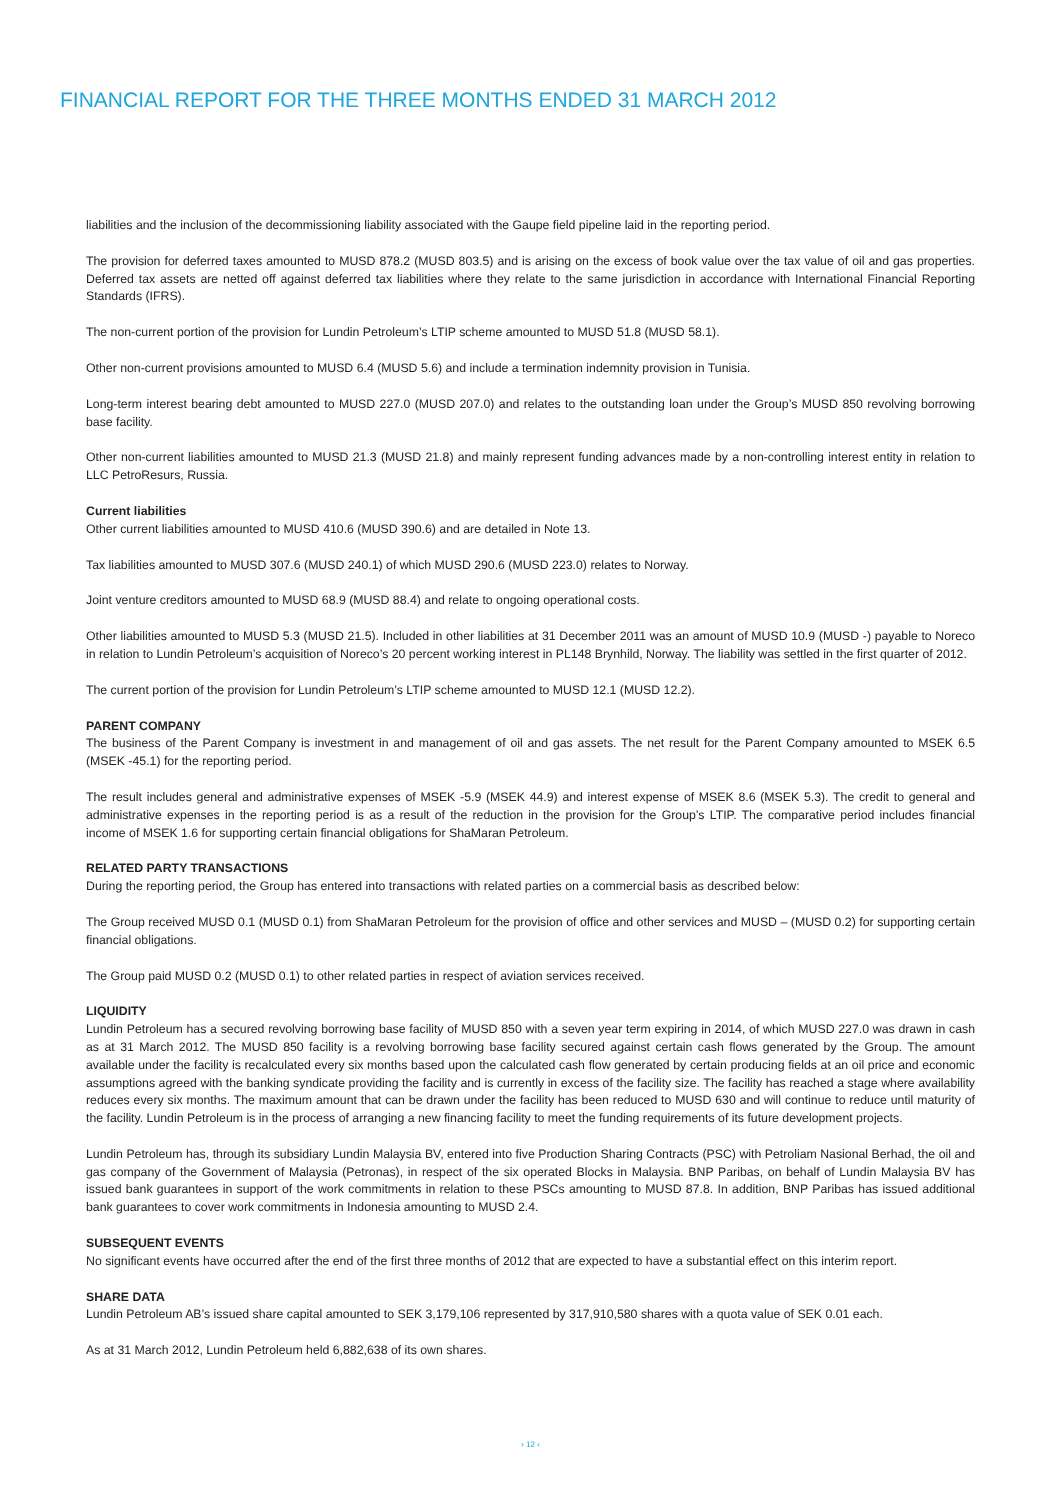FINANCIAL REPORT FOR THE THREE MONTHS ENDED 31 MARCH 2012
liabilities and the inclusion of the decommissioning liability associated with the Gaupe field pipeline laid in the reporting period.
The provision for deferred taxes amounted to MUSD 878.2 (MUSD 803.5) and is arising on the excess of book value over the tax value of oil and gas properties. Deferred tax assets are netted off against deferred tax liabilities where they relate to the same jurisdiction in accordance with International Financial Reporting Standards (IFRS).
The non-current portion of the provision for Lundin Petroleum’s LTIP scheme amounted to MUSD 51.8 (MUSD 58.1).
Other non-current provisions amounted to MUSD 6.4 (MUSD 5.6) and include a termination indemnity provision in Tunisia.
Long-term interest bearing debt amounted to MUSD 227.0 (MUSD 207.0) and relates to the outstanding loan under the Group’s MUSD 850 revolving borrowing base facility.
Other non-current liabilities amounted to MUSD 21.3 (MUSD 21.8) and mainly represent funding advances made by a non-controlling interest entity in relation to LLC PetroResurs, Russia.
Current liabilities
Other current liabilities amounted to MUSD 410.6 (MUSD 390.6) and are detailed in Note 13.
Tax liabilities amounted to MUSD 307.6 (MUSD 240.1) of which MUSD 290.6 (MUSD 223.0) relates to Norway.
Joint venture creditors amounted to MUSD 68.9 (MUSD 88.4) and relate to ongoing operational costs.
Other liabilities amounted to MUSD 5.3 (MUSD 21.5). Included in other liabilities at 31 December 2011 was an amount of MUSD 10.9 (MUSD -) payable to Noreco in relation to Lundin Petroleum’s acquisition of Noreco’s 20 percent working interest in PL148 Brynhild, Norway. The liability was settled in the first quarter of 2012.
The current portion of the provision for Lundin Petroleum’s LTIP scheme amounted to MUSD 12.1 (MUSD 12.2).
PARENT COMPANY
The business of the Parent Company is investment in and management of oil and gas assets. The net result for the Parent Company amounted to MSEK 6.5 (MSEK -45.1) for the reporting period.
The result includes general and administrative expenses of MSEK -5.9 (MSEK 44.9) and interest expense of MSEK 8.6 (MSEK 5.3). The credit to general and administrative expenses in the reporting period is as a result of the reduction in the provision for the Group’s LTIP. The comparative period includes financial income of MSEK 1.6 for supporting certain financial obligations for ShaMaran Petroleum.
RELATED PARTY TRANSACTIONS
During the reporting period, the Group has entered into transactions with related parties on a commercial basis as described below:
The Group received MUSD 0.1 (MUSD 0.1) from ShaMaran Petroleum for the provision of office and other services and MUSD – (MUSD 0.2) for supporting certain financial obligations.
The Group paid MUSD 0.2 (MUSD 0.1) to other related parties in respect of aviation services received.
LIQUIDITY
Lundin Petroleum has a secured revolving borrowing base facility of MUSD 850 with a seven year term expiring in 2014, of which MUSD 227.0 was drawn in cash as at 31 March 2012. The MUSD 850 facility is a revolving borrowing base facility secured against certain cash flows generated by the Group. The amount available under the facility is recalculated every six months based upon the calculated cash flow generated by certain producing fields at an oil price and economic assumptions agreed with the banking syndicate providing the facility and is currently in excess of the facility size. The facility has reached a stage where availability reduces every six months. The maximum amount that can be drawn under the facility has been reduced to MUSD 630 and will continue to reduce until maturity of the facility. Lundin Petroleum is in the process of arranging a new financing facility to meet the funding requirements of its future development projects.
Lundin Petroleum has, through its subsidiary Lundin Malaysia BV, entered into five Production Sharing Contracts (PSC) with Petroliam Nasional Berhad, the oil and gas company of the Government of Malaysia (Petronas), in respect of the six operated Blocks in Malaysia. BNP Paribas, on behalf of Lundin Malaysia BV has issued bank guarantees in support of the work commitments in relation to these PSCs amounting to MUSD 87.8. In addition, BNP Paribas has issued additional bank guarantees to cover work commitments in Indonesia amounting to MUSD 2.4.
SUBSEQUENT EVENTS
No significant events have occurred after the end of the first three months of 2012 that are expected to have a substantial effect on this interim report.
SHARE DATA
Lundin Petroleum AB’s issued share capital amounted to SEK 3,179,106 represented by 317,910,580 shares with a quota value of SEK 0.01 each.
As at 31 March 2012, Lundin Petroleum held 6,882,638 of its own shares.
› 12 ‹